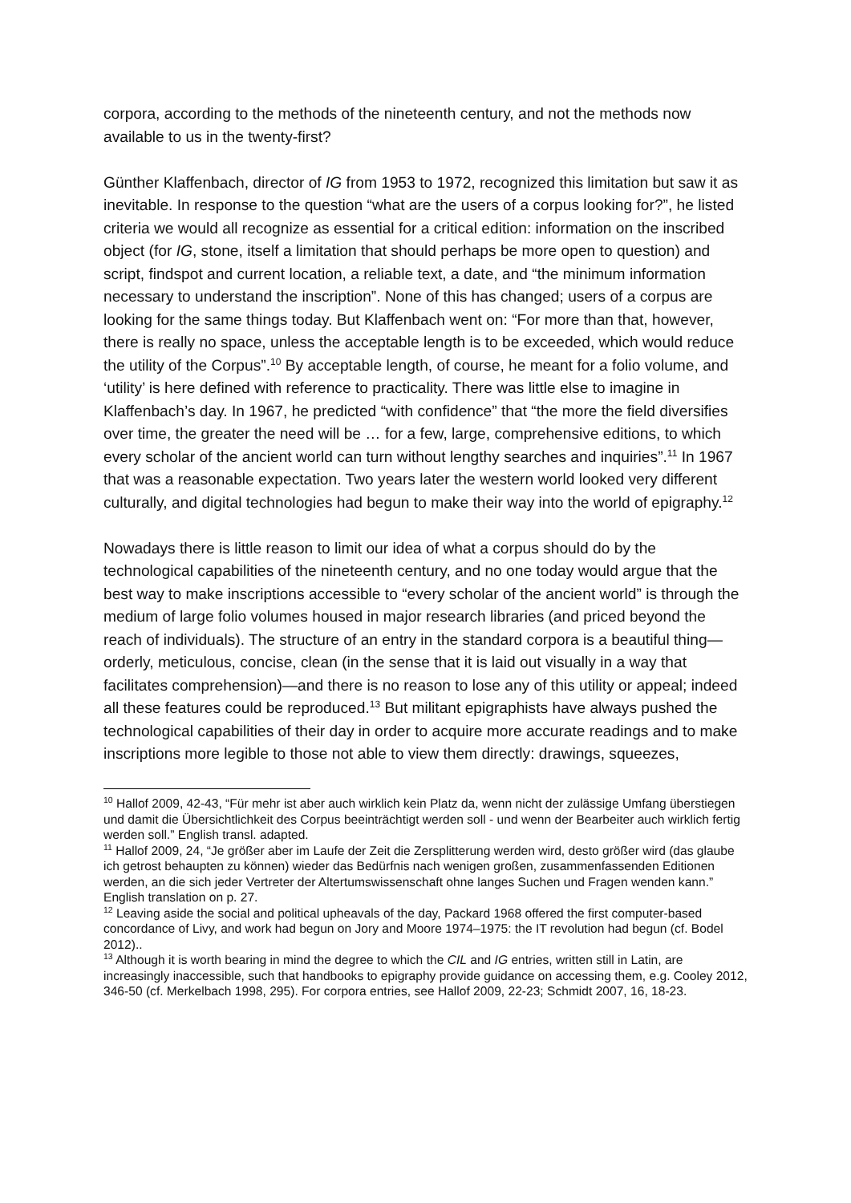corpora, according to the methods of the nineteenth century, and not the methods now available to us in the twenty-first?
Günther Klaffenbach, director of IG from 1953 to 1972, recognized this limitation but saw it as inevitable. In response to the question “what are the users of a corpus looking for?”, he listed criteria we would all recognize as essential for a critical edition: information on the inscribed object (for IG, stone, itself a limitation that should perhaps be more open to question) and script, findspot and current location, a reliable text, a date, and “the minimum information necessary to understand the inscription”. None of this has changed; users of a corpus are looking for the same things today. But Klaffenbach went on: “For more than that, however, there is really no space, unless the acceptable length is to be exceeded, which would reduce the utility of the Corpus”.<sup>10</sup> By acceptable length, of course, he meant for a folio volume, and ‘utility’ is here defined with reference to practicality. There was little else to imagine in Klaffenbach’s day. In 1967, he predicted “with confidence” that “the more the field diversifies over time, the greater the need will be … for a few, large, comprehensive editions, to which every scholar of the ancient world can turn without lengthy searches and inquiries”.<sup>11</sup> In 1967 that was a reasonable expectation. Two years later the western world looked very different culturally, and digital technologies had begun to make their way into the world of epigraphy.<sup>12</sup>
Nowadays there is little reason to limit our idea of what a corpus should do by the technological capabilities of the nineteenth century, and no one today would argue that the best way to make inscriptions accessible to “every scholar of the ancient world” is through the medium of large folio volumes housed in major research libraries (and priced beyond the reach of individuals). The structure of an entry in the standard corpora is a beautiful thing—orderly, meticulous, concise, clean (in the sense that it is laid out visually in a way that facilitates comprehension)—and there is no reason to lose any of this utility or appeal; indeed all these features could be reproduced.<sup>13</sup> But militant epigraphists have always pushed the technological capabilities of their day in order to acquire more accurate readings and to make inscriptions more legible to those not able to view them directly: drawings, squeezes,
<sup>10</sup> Hallof 2009, 42-43, “Für mehr ist aber auch wirklich kein Platz da, wenn nicht der zulässige Umfang überstiegen und damit die Übersichtlichkeit des Corpus beeinträchtigt werden soll - und wenn der Bearbeiter auch wirklich fertig werden soll.” English transl. adapted.
<sup>11</sup> Hallof 2009, 24, “Je größer aber im Laufe der Zeit die Zersplitterung werden wird, desto größer wird (das glaube ich getrost behaupten zu können) wieder das Bedürfnis nach wenigen großen, zusammenfassenden Editionen werden, an die sich jeder Vertreter der Altertumswissenschaft ohne langes Suchen und Fragen wenden kann.” English translation on p. 27.
<sup>12</sup> Leaving aside the social and political upheavals of the day, Packard 1968 offered the first computer-based concordance of Livy, and work had begun on Jory and Moore 1974–1975: the IT revolution had begun (cf. Bodel 2012)..
<sup>13</sup> Although it is worth bearing in mind the degree to which the CIL and IG entries, written still in Latin, are increasingly inaccessible, such that handbooks to epigraphy provide guidance on accessing them, e.g. Cooley 2012, 346-50 (cf. Merkelbach 1998, 295). For corpora entries, see Hallof 2009, 22-23; Schmidt 2007, 16, 18-23.